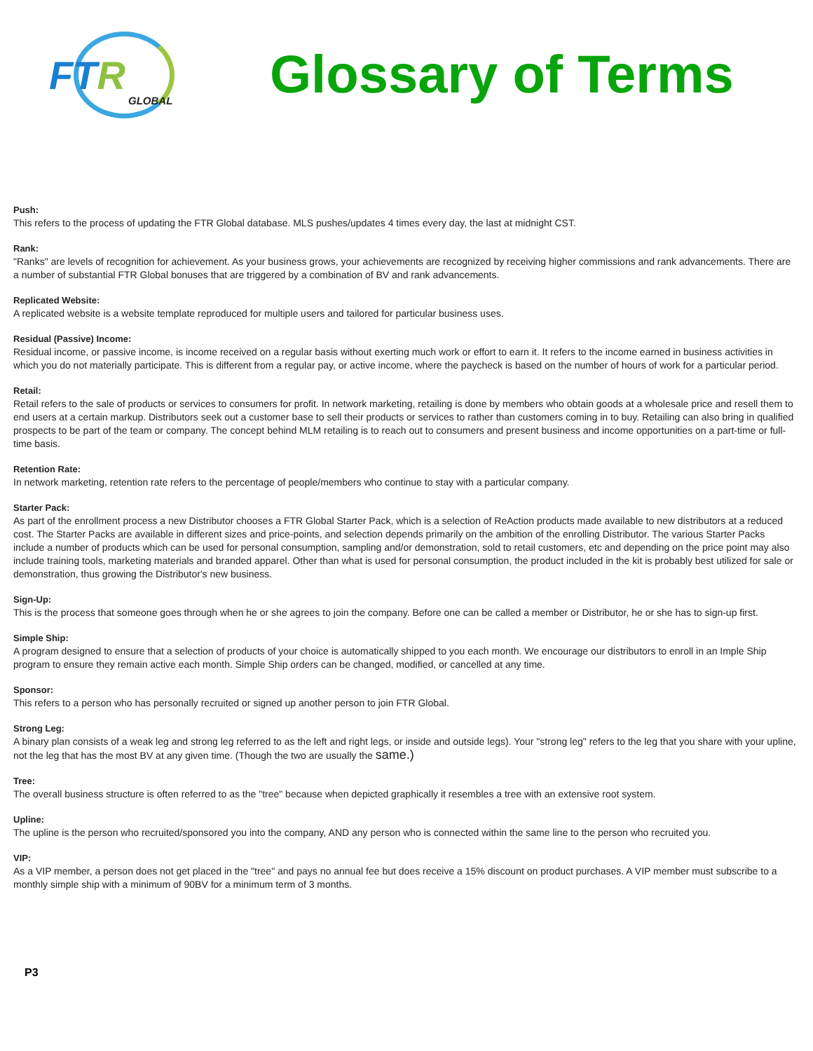FTR
GLOBAL
Glossary of Terms
Push:
This refers to the process of updating the FTR Global database. MLS pushes/updates 4 times every day, the last at midnight CST.
Rank:
"Ranks" are levels of recognition for achievement. As your business grows, your achievements are recognized by receiving higher commissions and rank advancements. There are a number of substantial FTR Global bonuses that are triggered by a combination of BV and rank advancements.
Replicated Website:
A replicated website is a website template reproduced for multiple users and tailored for particular business uses.
Residual (Passive) Income:
Residual income, or passive income, is income received on a regular basis without exerting much work or effort to earn it. It refers to the income earned in business activities in which you do not materially participate. This is different from a regular pay, or active income, where the paycheck is based on the number of hours of work for a particular period.
Retail:
Retail refers to the sale of products or services to consumers for profit. In network marketing, retailing is done by members who obtain goods at a wholesale price and resell them to end users at a certain markup. Distributors seek out a customer base to sell their products or services to rather than customers coming in to buy. Retailing can also bring in qualified prospects to be part of the team or company. The concept behind MLM retailing is to reach out to consumers and present business and income opportunities on a part-time or full-time basis.
Retention Rate:
In network marketing, retention rate refers to the percentage of people/members who continue to stay with a particular company.
Starter Pack:
As part of the enrollment process a new Distributor chooses a FTR Global Starter Pack, which is a selection of ReAction products made available to new distributors at a reduced cost. The Starter Packs are available in different sizes and price-points, and selection depends primarily on the ambition of the enrolling Distributor. The various Starter Packs include a number of products which can be used for personal consumption, sampling and/or demonstration, sold to retail customers, etc and depending on the price point may also include training tools, marketing materials and branded apparel. Other than what is used for personal consumption, the product included in the kit is probably best utilized for sale or demonstration, thus growing the Distributor's new business.
Sign-Up:
This is the process that someone goes through when he or she agrees to join the company. Before one can be called a member or Distributor, he or she has to sign-up first.
Simple Ship:
A program designed to ensure that a selection of products of your choice is automatically shipped to you each month. We encourage our distributors to enroll in an Imple Ship program to ensure they remain active each month. Simple Ship orders can be changed, modified, or cancelled at any time.
Sponsor:
This refers to a person who has personally recruited or signed up another person to join FTR Global.
Strong Leg:
A binary plan consists of a weak leg and strong leg referred to as the left and right legs, or inside and outside legs). Your "strong leg" refers to the leg that you share with your upline, not the leg that has the most BV at any given time. (Though the two are usually the same.)
Tree:
The overall business structure is often referred to as the "tree" because when depicted graphically it resembles a tree with an extensive root system.
Upline:
The upline is the person who recruited/sponsored you into the company, AND any person who is connected within the same line to the person who recruited you.
VIP:
As a VIP member, a person does not get placed in the "tree" and pays no annual fee but does receive a 15% discount on product purchases. A VIP member must subscribe to a monthly simple ship with a minimum of 90BV for a minimum term of 3 months.
P3